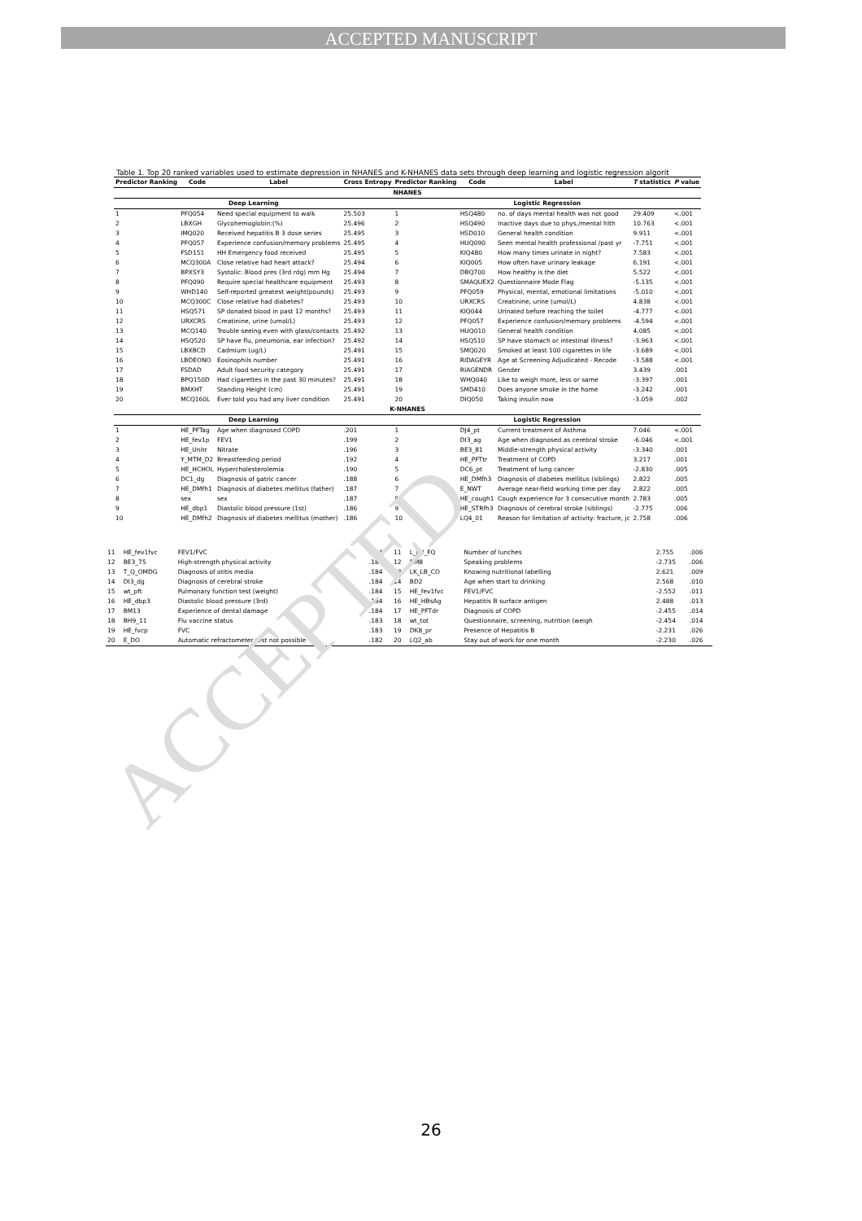ACCEPTED MANUSCRIPT
ACCEPTED
Table 1. Top 20 ranked variables used to estimate depression in NHANES and K-NHANES data sets through deep learning and logistic regression algorit
| Predictor Ranking | Code | Label | Cross Entropy | Predictor Ranking | Code | Label | T statistics | P value |
| --- | --- | --- | --- | --- | --- | --- | --- | --- |
| NHANES | | | | | | | | |
| Deep Learning | | | | Logistic Regression | | | | |
| 1 | PFQ054 | Need special equipment to walk | 25.503 | 1 | HSQ480 | no. of days mental health was not good | 29.409 | <.001 |
| 2 | LBXGH | Glycohemoglobin:(%) | 25.496 | 2 | HSQ490 | Inactive days due to phys./mental hlth | 10.763 | <.001 |
| 3 | IMQ020 | Received hepatitis B 3 dose series | 25.495 | 3 | HSD010 | General health condition | 9.911 | <.001 |
| 4 | PFQ057 | Experience confusion/memory problems | 25.495 | 4 | HUQ090 | Seen mental health professional /past yr | -7.751 | <.001 |
| 5 | FSD151 | HH Emergency food received | 25.495 | 5 | KIQ480 | How many times urinate in night? | 7.583 | <.001 |
| 6 | MCQ300A | Close relative had heart attack? | 25.494 | 6 | KIQ005 | How often have urinary leakage | 6.191 | <.001 |
| 7 | BPXSY3 | Systolic: Blood pres (3rd rdg) mm Hg | 25.494 | 7 | DBQ700 | How healthy is the diet | 5.522 | <.001 |
| 8 | PFQ090 | Require special healthcare equipment | 25.493 | 8 | SMAQUEX2 | Questionnaire Mode Flag | -5.135 | <.001 |
| 9 | WHD140 | Self-reported greatest weight(pounds) | 25.493 | 9 | PFQ059 | Physical, mental, emotional limitations | -5.010 | <.001 |
| 10 | MCQ300C | Close relative had diabetes? | 25.493 | 10 | URXCRS | Creatinine, urine (umol/L) | 4.838 | <.001 |
| 11 | HSQ571 | SP donated blood in past 12 months? | 25.493 | 11 | KIQ044 | Urinated before reaching the toilet | -4.777 | <.001 |
| 12 | URXCRS | Creatinine, urine (umol/L) | 25.493 | 12 | PFQ057 | Experience confusion/memory problems | -4.594 | <.001 |
| 13 | MCQ140 | Trouble seeing even with glass/contacts | 25.492 | 13 | HUQ010 | General health condition | 4.085 | <.001 |
| 14 | HSQ520 | SP have flu, pneumonia, ear infection? | 25.492 | 14 | HSQ510 | SP have stomach or intestinal illness? | -3.963 | <.001 |
| 15 | LBXBCD | Cadmium (ug/L) | 25.491 | 15 | SMQ020 | Smoked at least 100 cigarettes in life | -3.689 | <.001 |
| 16 | LBDEONO | Eosinophils number | 25.491 | 16 | RIDAGEYR | Age at Screening Adjudicated - Recode | -3.588 | <.001 |
| 17 | FSDAD | Adult food security category | 25.491 | 17 | RIAGENDR | Gender | 3.439 | .001 |
| 18 | BPQ150D | Had cigarettes in the past 30 minutes? | 25.491 | 18 | WHQ040 | Like to weigh more, less or same | -3.397 | .001 |
| 19 | BMXHT | Standing Height (cm) | 25.491 | 19 | SMD410 | Does anyone smoke in the home | -3.242 | .001 |
| 20 | MCQ160L | Ever told you had any liver condition | 25.491 | 20 | DIQ050 | Taking insulin now | -3.059 | .002 |
| K-NHANES | | | | | | | | |
| Deep Learning | | | | Logistic Regression | | | | |
| 1 | HE_PFTag | Age when diagnosed COPD | .201 | 1 | DJ4_pt | Current treatment of Asthma | 7.046 | <.001 |
| 2 | HE_fev1p | FEV1 | .199 | 2 | DI3_ag | Age when diagnosed as cerebral stroke | -6.046 | <.001 |
| 3 | HE_Unitr | Nitrate | .196 | 3 | BE3_81 | Middle-strength physical activity | -3.340 | .001 |
| 4 | Y_MTM_D2 | Breastfeeding period | .192 | 4 | HE_PFTtr | Treatment of COPD | 3.217 | .001 |
| 5 | HE_HCHOL | Hypercholesterolemia | .190 | 5 | DC6_pt | Treatment of lung cancer | -2.830 | .005 |
| 6 | DC1_dg | Diagnosis of gatric cancer | .188 | 6 | HE_DMfh3 | Diagnosis of diabetes mellitus (siblings) | 2.822 | .005 |
| 7 | HE_DMfh1 | Diagnosis of diabetes mellitus (father) | .187 | 7 | E_NWT | Average near-field working time per day | 2.822 | .005 |
| 8 | sex | sex | .187 | 8 | HE_cough1 | Cough experience for 3 consecutive month | 2.783 | .005 |
| 9 | HE_dbp1 | Diastolic blood pressure (1st) | .186 | 9 | HE_STRfh3 | Diagnosis of cerebral stroke (siblings) | -2.775 | .006 |
| 10 | HE_DMfh2 | Diagnosis of diabetes mellitus (mother) | .186 | 10 | LQ4_01 | Reason for limitation of activity: fracture, jc | 2.758 | .006 |
| 11 | HE_fev1fvc | FEV1/FVC | .184 | 11 | L_LN_FQ | Number of lunches | 2.755 | .006 |
| 12 | BE3_75 | High-strength physical activity | .184 | 12 | BM8 | Speaking problems | -2.735 | .006 |
| 13 | T_Q_OMDG | Diagnosis of otitis media | .184 | 13 | LK_LB_CO | Knowing nutritional labelling | 2.621 | .009 |
| 14 | DI3_dg | Diagnosis of cerebral stroke | .184 | 14 | BD2 | Age when start to drinking | 2.568 | .010 |
| 15 | wt_pft | Pulmonary function test (weight) | .184 | 15 | HE_fev1fvc | FEV1/FVC | -2.552 | .011 |
| 16 | HE_dbp3 | Diastolic blood pressure (3rd) | .184 | 16 | HE_HBsAg | Hepatitis B surface antigen | 2.488 | .013 |
| 17 | BM13 | Experience of dental damage | .184 | 17 | HE_PFTdr | Diagnosis of COPD | -2.455 | .014 |
| 18 | BH9_11 | Flu vaccine status | .183 | 18 | wt_tot | Questionnaire, screening, nutrition (weigh | -2.454 | .014 |
| 19 | HE_fvcp | FVC | .183 | 19 | DK8_pr | Presence of Hepatitis B | -2.231 | .026 |
| 20 | E_DO | Automatic refractometer test not possible | .182 | 20 | LQ2_ab | Stay out of work for one month | -2.230 | .026 |
26